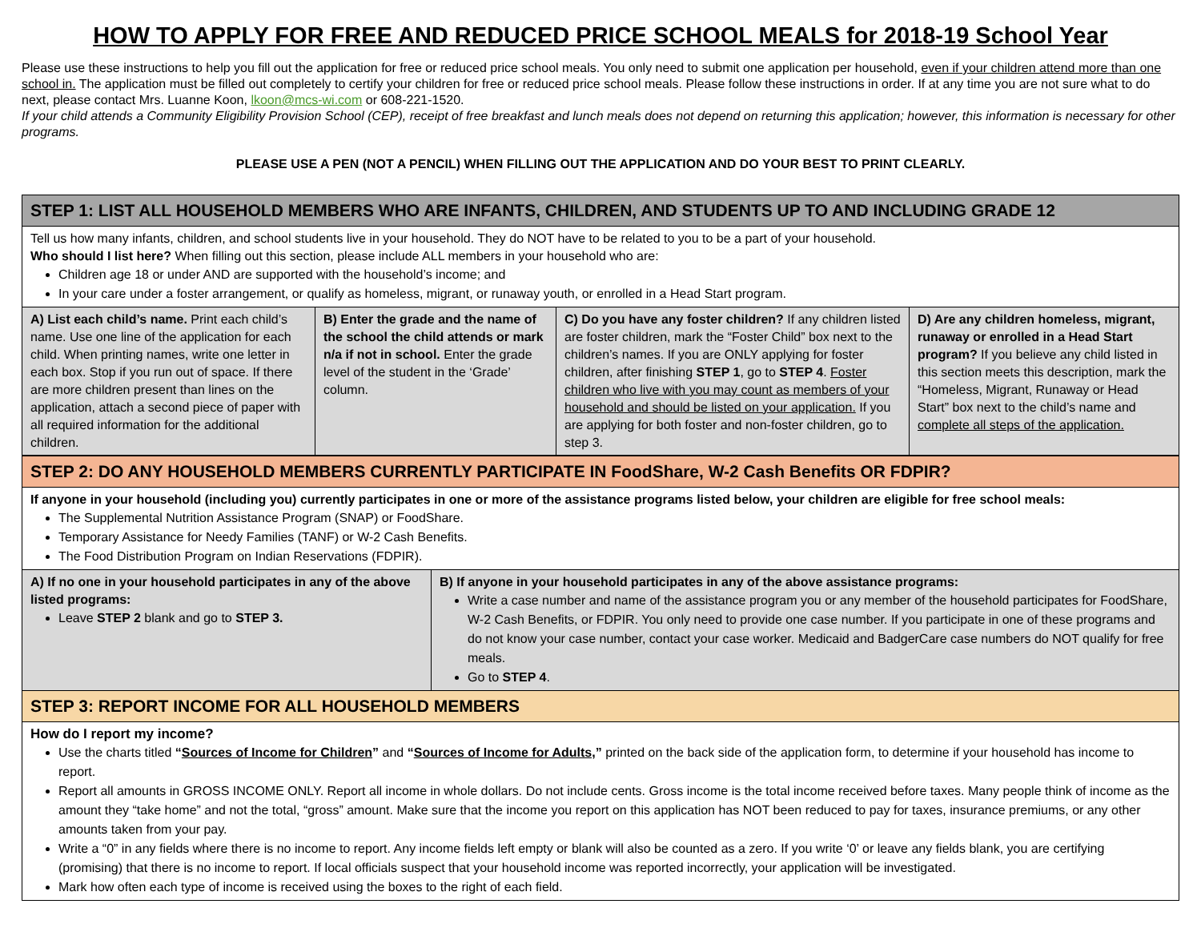HOW TO APPLY FOR FREE AND REDUCED PRICE SCHOOL MEALS for 2018-19 School Year
Please use these instructions to help you fill out the application for free or reduced price school meals. You only need to submit one application per household, even if your children attend more than one school in. The application must be filled out completely to certify your children for free or reduced price school meals. Please follow these instructions in order. If at any time you are not sure what to do next, please contact Mrs. Luanne Koon, lkoon@mcs-wi.com or 608-221-1520.
If your child attends a Community Eligibility Provision School (CEP), receipt of free breakfast and lunch meals does not depend on returning this application; however, this information is necessary for other programs.
PLEASE USE A PEN (NOT A PENCIL) WHEN FILLING OUT THE APPLICATION AND DO YOUR BEST TO PRINT CLEARLY.
| STEP 1: LIST ALL HOUSEHOLD MEMBERS WHO ARE INFANTS, CHILDREN, AND STUDENTS UP TO AND INCLUDING GRADE 12 | | | |
| Tell us how many infants, children, and school students live in your household. They do NOT have to be related to you to be a part of your household. Who should I list here? When filling out this section, please include ALL members in your household who are: Children age 18 or under AND are supported with the household’s income; and In your care under a foster arrangement, or qualify as homeless, migrant, or runaway youth, or enrolled in a Head Start program. | | | |
| A) List each child’s name. Print each child’s name. Use one line of the application for each child. When printing names, write one letter in each box. Stop if you run out of space. If there are more children present than lines on the application, attach a second piece of paper with all required information for the additional children. | B) Enter the grade and the name of the school the child attends or mark n/a if not in school. Enter the grade level of the student in the ‘Grade’ column. | C) Do you have any foster children? If any children listed are foster children, mark the “Foster Child” box next to the children’s names. If you are ONLY applying for foster children, after finishing STEP 1 , go to STEP 4 . Foster children who live with you may count as members of your household and should be listed on your application. If you are applying for both foster and non-foster children, go to step 3. | D) Are any children homeless, migrant, runaway or enrolled in a Head Start program? If you believe any child listed in this section meets this description, mark the “Homeless, Migrant, Runaway or Head Start” box next to the child’s name and complete all steps of the application. |
| STEP 2: DO ANY HOUSEHOLD MEMBERS CURRENTLY PARTICIPATE IN FoodShare, W-2 Cash Benefits OR FDPIR? | |
| If anyone in your household (including you) currently participates in one or more of the assistance programs listed below, your children are eligible for free school meals: The Supplemental Nutrition Assistance Program (SNAP) or FoodShare. Temporary Assistance for Needy Families (TANF) or W-2 Cash Benefits. The Food Distribution Program on Indian Reservations (FDPIR). | |
| A) If no one in your household participates in any of the above listed programs: Leave STEP 2 blank and go to STEP 3. | B) If anyone in your household participates in any of the above assistance programs: Write a case number and name of the assistance program you or any member of the household participates for FoodShare, W-2 Cash Benefits, or FDPIR. You only need to provide one case number. If you participate in one of these programs and do not know your case number, contact your case worker. Medicaid and BadgerCare case numbers do NOT qualify for free meals. Go to STEP 4 . |
| STEP 3: REPORT INCOME FOR ALL HOUSEHOLD MEMBERS | |
| How do I report my income? Use the charts titled “ Sources of Income for Children ” and “ Sources of Income for Adults, ” printed on the back side of the application form, to determine if your household has income to report. Report all amounts in GROSS INCOME ONLY. Report all income in whole dollars. Do not include cents. Gross income is the total income received before taxes. Many people think of income as the amount they “take home” and not the total, “gross” amount. Make sure that the income you report on this application has NOT been reduced to pay for taxes, insurance premiums, or any other amounts taken from your pay. Write a “0” in any fields where there is no income to report. Any income fields left empty or blank will also be counted as a zero. If you write ‘0’ or leave any fields blank, you are certifying (promising) that there is no income to report. If local officials suspect that your household income was reported incorrectly, your application will be investigated. Mark how often each type of income is received using the boxes to the right of each field. | |